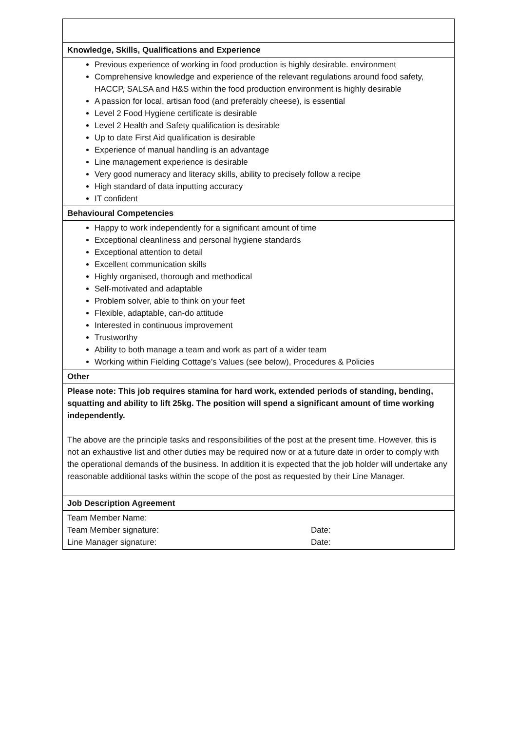| Knowledge, Skills, Qualifications and Experience |
| Previous experience of working in food production is highly desirable. environment Comprehensive knowledge and experience of the relevant regulations around food safety, HACCP, SALSA and H&S within the food production environment is highly desirable A passion for local, artisan food (and preferably cheese), is essential Level 2 Food Hygiene certificate is desirable Level 2 Health and Safety qualification is desirable Up to date First Aid qualification is desirable Experience of manual handling is an advantage Line management experience is desirable Very good numeracy and literacy skills, ability to precisely follow a recipe High standard of data inputting accuracy IT confident |
| Behavioural Competencies |
| Happy to work independently for a significant amount of time Exceptional cleanliness and personal hygiene standards Exceptional attention to detail Excellent communication skills Highly organised, thorough and methodical Self-motivated and adaptable Problem solver, able to think on your feet Flexible, adaptable, can-do attitude Interested in continuous improvement Trustworthy Ability to both manage a team and work as part of a wider team Working within Fielding Cottage’s Values (see below), Procedures & Policies |
| Other |
| Please note: This job requires stamina for hard work, extended periods of standing, bending, squatting and ability to lift 25kg. The position will spend a significant amount of time working independently. The above are the principle tasks and responsibilities of the post at the present time. However, this is not an exhaustive list and other duties may be required now or at a future date in order to comply with the operational demands of the business. In addition it is expected that the job holder will undertake any reasonable additional tasks within the scope of the post as requested by their Line Manager. |
| Job Description Agreement |
| / Team Member Name: / / / Team Member signature: / Date: / / Line Manager signature: / Date: / |